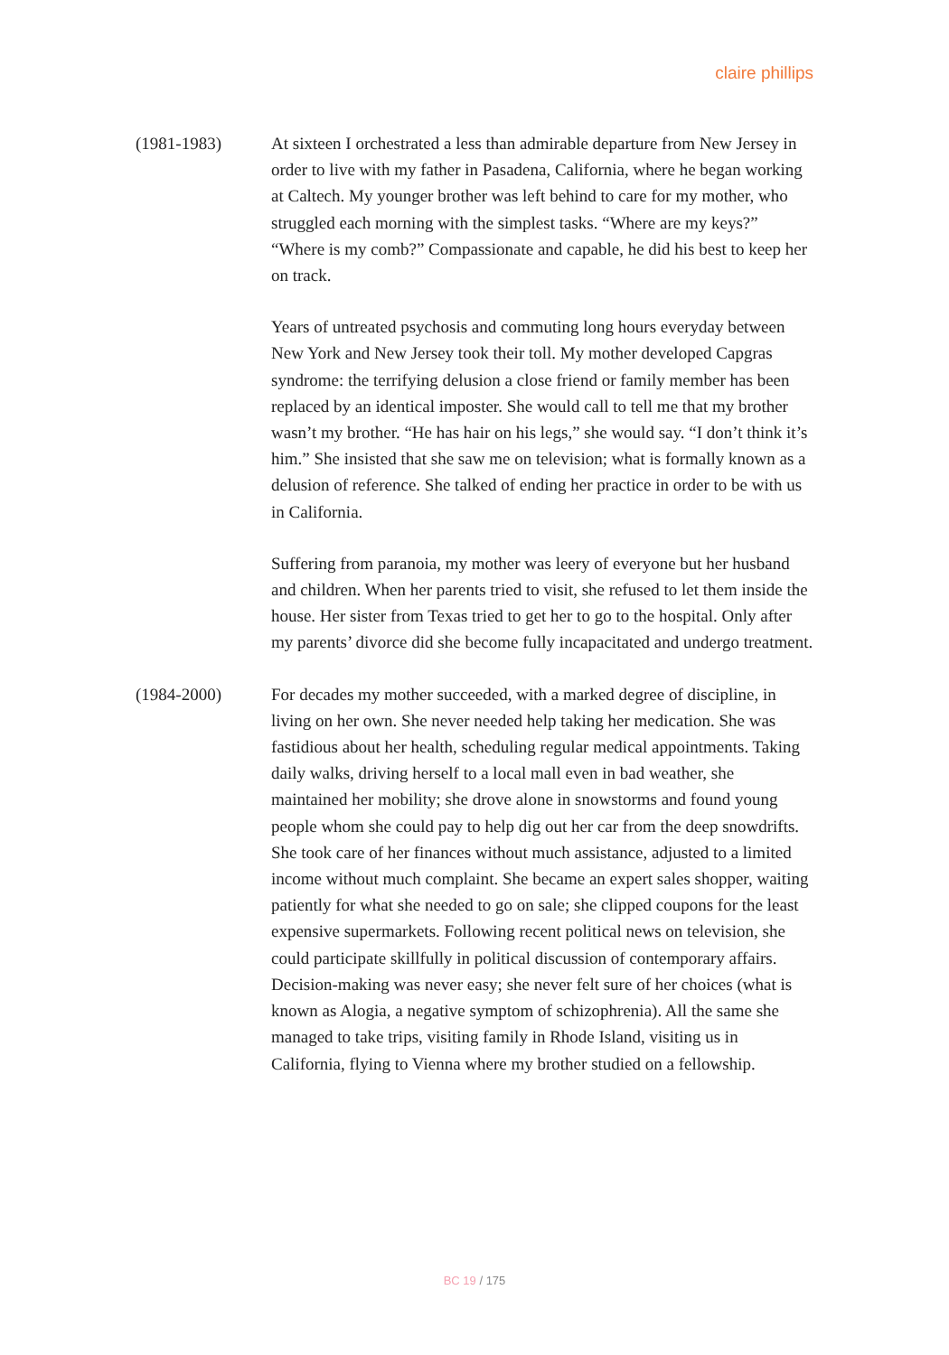claire phillips
(1981-1983) At sixteen I orchestrated a less than admirable departure from New Jersey in order to live with my father in Pasadena, California, where he began working at Caltech. My younger brother was left behind to care for my mother, who struggled each morning with the simplest tasks. “Where are my keys?” “Where is my comb?” Compassionate and capable, he did his best to keep her on track.
Years of untreated psychosis and commuting long hours everyday between New York and New Jersey took their toll. My mother developed Capgras syndrome: the terrifying delusion a close friend or family member has been replaced by an identical imposter. She would call to tell me that my brother wasn’t my brother. “He has hair on his legs,” she would say. “I don’t think it’s him.” She insisted that she saw me on television; what is formally known as a delusion of reference. She talked of ending her practice in order to be with us in California.
Suffering from paranoia, my mother was leery of everyone but her husband and children. When her parents tried to visit, she refused to let them inside the house. Her sister from Texas tried to get her to go to the hospital. Only after my parents’ divorce did she become fully incapacitated and undergo treatment.
(1984-2000) For decades my mother succeeded, with a marked degree of discipline, in living on her own. She never needed help taking her medication. She was fastidious about her health, scheduling regular medical appointments. Taking daily walks, driving herself to a local mall even in bad weather, she maintained her mobility; she drove alone in snowstorms and found young people whom she could pay to help dig out her car from the deep snowdrifts. She took care of her finances without much assistance, adjusted to a limited income without much complaint. She became an expert sales shopper, waiting patiently for what she needed to go on sale; she clipped coupons for the least expensive supermarkets. Following recent political news on television, she could participate skillfully in political discussion of contemporary affairs. Decision-making was never easy; she never felt sure of her choices (what is known as Alogia, a negative symptom of schizophrenia). All the same she managed to take trips, visiting family in Rhode Island, visiting us in California, flying to Vienna where my brother studied on a fellowship.
BC 19 / 175